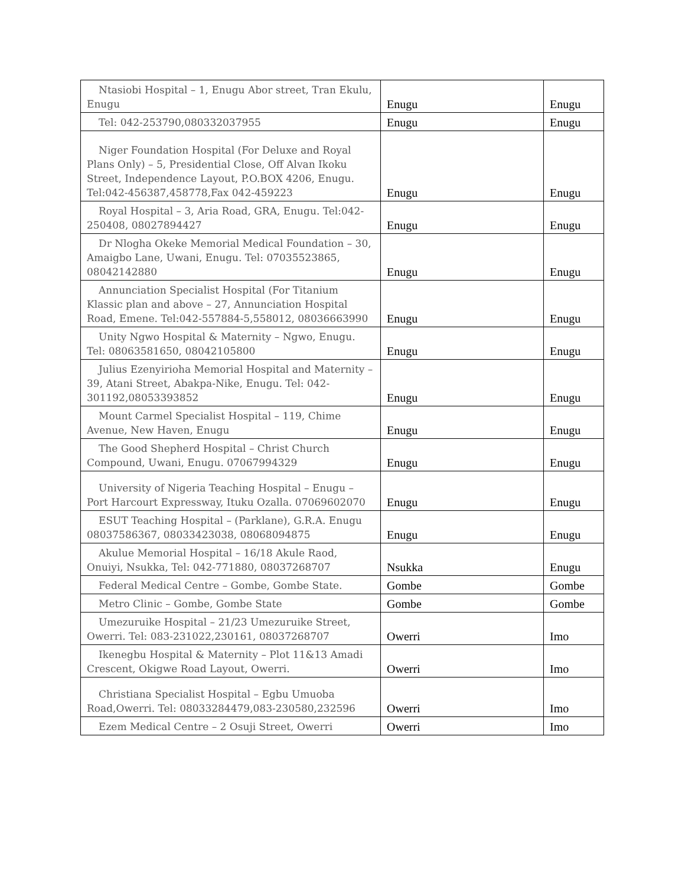| Ntasiobi Hospital – 1, Enugu Abor street, Tran Ekulu, Enugu | Enugu | Enugu |
| Tel: 042-253790,080332037955 | Enugu | Enugu |
| Niger Foundation Hospital (For Deluxe and Royal Plans Only) – 5, Presidential Close, Off Alvan Ikoku Street, Independence Layout, P.O.BOX 4206, Enugu. Tel:042-456387,458778,Fax 042-459223 | Enugu | Enugu |
| Royal Hospital – 3, Aria Road, GRA, Enugu. Tel:042-250408, 08027894427 | Enugu | Enugu |
| Dr Nlogha Okeke Memorial Medical Foundation – 30, Amaigbo Lane, Uwani, Enugu. Tel: 07035523865, 08042142880 | Enugu | Enugu |
| Annunciation Specialist Hospital (For Titanium Klassic plan and above – 27, Annunciation Hospital Road, Emene. Tel:042-557884-5,558012, 08036663990 | Enugu | Enugu |
| Unity Ngwo Hospital & Maternity – Ngwo, Enugu. Tel: 08063581650, 08042105800 | Enugu | Enugu |
| Julius Ezenyirioha Memorial Hospital and Maternity – 39, Atani Street, Abakpa-Nike, Enugu. Tel: 042-301192,08053393852 | Enugu | Enugu |
| Mount Carmel Specialist Hospital – 119, Chime Avenue, New Haven, Enugu | Enugu | Enugu |
| The Good Shepherd Hospital – Christ Church Compound, Uwani, Enugu. 07067994329 | Enugu | Enugu |
| University of Nigeria Teaching Hospital – Enugu – Port Harcourt Expressway, Ituku Ozalla. 07069602070 | Enugu | Enugu |
| ESUT Teaching Hospital – (Parklane), G.R.A. Enugu 08037586367, 08033423038, 08068094875 | Enugu | Enugu |
| Akulue Memorial Hospital – 16/18 Akule Raod, Onuiyi, Nsukka, Tel: 042-771880, 08037268707 | Nsukka | Enugu |
| Federal Medical Centre – Gombe, Gombe State. | Gombe | Gombe |
| Metro Clinic – Gombe, Gombe State | Gombe | Gombe |
| Umezuruike Hospital – 21/23 Umezuruike Street, Owerri. Tel: 083-231022,230161, 08037268707 | Owerri | Imo |
| Ikenegbu Hospital & Maternity – Plot 11&13 Amadi Crescent, Okigwe Road Layout, Owerri. | Owerri | Imo |
| Christiana Specialist Hospital – Egbu Umuoba Road,Owerri. Tel: 08033284479,083-230580,232596 | Owerri | Imo |
| Ezem Medical Centre – 2 Osuji Street, Owerri | Owerri | Imo |